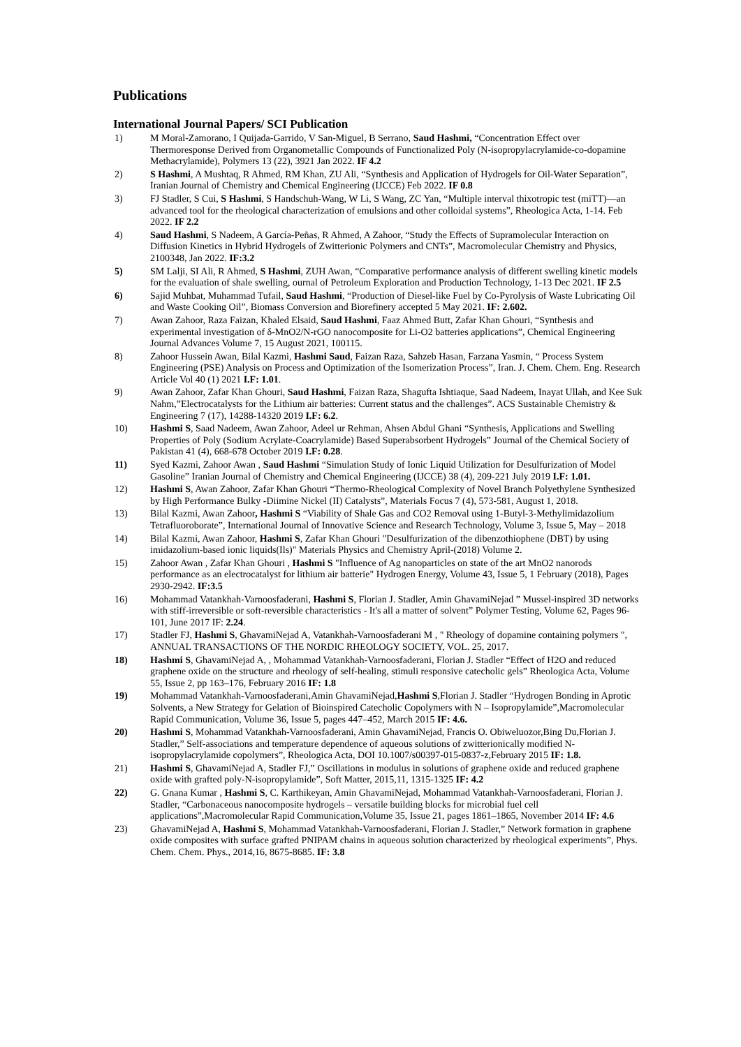Publications
International Journal Papers/ SCI Publication
1) M Moral-Zamorano, I Quijada-Garrido, V San-Miguel, B Serrano, Saud Hashmi, “Concentration Effect over Thermoresponse Derived from Organometallic Compounds of Functionalized Poly (N-isopropylacrylamide-co-dopamine Methacrylamide), Polymers 13 (22), 3921 Jan 2022. IF 4.2
2) S Hashmi, A Mushtaq, R Ahmed, RM Khan, ZU Ali, “Synthesis and Application of Hydrogels for Oil-Water Separation”, Iranian Journal of Chemistry and Chemical Engineering (IJCCE) Feb 2022. IF 0.8
3) FJ Stadler, S Cui, S Hashmi, S Handschuh-Wang, W Li, S Wang, ZC Yan, “Multiple interval thixotropic test (miTT)—an advanced tool for the rheological characterization of emulsions and other colloidal systems”, Rheologica Acta, 1-14. Feb 2022. IF 2.2
4) Saud Hashmi, S Nadeem, A García-Peñas, R Ahmed, A Zahoor, “Study the Effects of Supramolecular Interaction on Diffusion Kinetics in Hybrid Hydrogels of Zwitterionic Polymers and CNTs”, Macromolecular Chemistry and Physics, 2100348, Jan 2022. IF:3.2
5) SM Lalji, SI Ali, R Ahmed, S Hashmi, ZUH Awan, “Comparative performance analysis of different swelling kinetic models for the evaluation of shale swelling, ournal of Petroleum Exploration and Production Technology, 1-13 Dec 2021. IF 2.5
6) Sajid Muhbat, Muhammad Tufail, Saud Hashmi, “Production of Diesel-like Fuel by Co-Pyrolysis of Waste Lubricating Oil and Waste Cooking Oil”, Biomass Conversion and Biorefinery accepted 5 May 2021. IF: 2.602.
7) Awan Zahoor, Raza Faizan, Khaled Elsaid, Saud Hashmi, Faaz Ahmed Butt, Zafar Khan Ghouri, “Synthesis and experimental investigation of δ-MnO2/N-rGO nanocomposite for Li-O2 batteries applications”, Chemical Engineering Journal Advances Volume 7, 15 August 2021, 100115.
8) Zahoor Hussein Awan, Bilal Kazmi, Hashmi Saud, Faizan Raza, Sahzeb Hasan, Farzana Yasmin, “ Process System Engineering (PSE) Analysis on Process and Optimization of the Isomerization Process”, Iran. J. Chem. Chem. Eng. Research Article Vol 40 (1) 2021 I.F: 1.01.
9) Awan Zahoor, Zafar Khan Ghouri, Saud Hashmi, Faizan Raza, Shagufta Ishtiaque, Saad Nadeem, Inayat Ullah, and Kee Suk Nahm,”Electrocatalysts for the Lithium air batteries: Current status and the challenges”. ACS Sustainable Chemistry & Engineering 7 (17), 14288-14320 2019 I.F: 6.2.
10) Hashmi S, Saad Nadeem, Awan Zahoor, Adeel ur Rehman, Ahsen Abdul Ghani “Synthesis, Applications and Swelling Properties of Poly (Sodium Acrylate-Coacrylamide) Based Superabsorbent Hydrogels” Journal of the Chemical Society of Pakistan 41 (4), 668-678 October 2019 I.F: 0.28.
11) Syed Kazmi, Zahoor Awan , Saud Hashmi “Simulation Study of Ionic Liquid Utilization for Desulfurization of Model Gasoline” Iranian Journal of Chemistry and Chemical Engineering (IJCCE) 38 (4), 209-221 July 2019 I.F: 1.01.
12) Hashmi S, Awan Zahoor, Zafar Khan Ghouri “Thermo-Rheological Complexity of Novel Branch Polyethylene Synthesized by High Performance Bulky -Diimine Nickel (II) Catalysts”, Materials Focus 7 (4), 573-581, August 1, 2018.
13) Bilal Kazmi, Awan Zahoor, Hashmi S “Viability of Shale Gas and CO2 Removal using 1-Butyl-3-Methylimidazolium Tetrafluoroborate”, International Journal of Innovative Science and Research Technology, Volume 3, Issue 5, May – 2018
14) Bilal Kazmi, Awan Zahoor, Hashmi S, Zafar Khan Ghouri "Desulfurization of the dibenzothiophene (DBT) by using imidazolium-based ionic liquids(Ils)" Materials Physics and Chemistry April-(2018) Volume 2.
15) Zahoor Awan , Zafar Khan Ghouri , Hashmi S "Influence of Ag nanoparticles on state of the art MnO2 nanorods performance as an electrocatalyst for lithium air batterie" Hydrogen Energy, Volume 43, Issue 5, 1 February (2018), Pages 2930-2942. IF:3.5
16) Mohammad Vatankhah-Varnoosfaderani, Hashmi S, Florian J. Stadler, Amin GhavamiNejad ” Mussel-inspired 3D networks with stiff-irreversible or soft-reversible characteristics - It's all a matter of solvent” Polymer Testing, Volume 62, Pages 96-101, June 2017 IF: 2.24.
17) Stadler FJ, Hashmi S, GhavamiNejad A, Vatankhah-Varnoosfaderani M , " Rheology of dopamine containing polymers ", ANNUAL TRANSACTIONS OF THE NORDIC RHEOLOGY SOCIETY, VOL. 25, 2017.
18) Hashmi S, GhavamiNejad A, , Mohammad Vatankhah-Varnoosfaderani, Florian J. Stadler “Effect of H2O and reduced graphene oxide on the structure and rheology of self-healing, stimuli responsive catecholic gels” Rheologica Acta, Volume 55, Issue 2, pp 163–176, February 2016 IF: 1.8
19) Mohammad Vatankhah-Varnoosfaderani,Amin GhavamiNejad,Hashmi S,Florian J. Stadler “Hydrogen Bonding in Aprotic Solvents, a New Strategy for Gelation of Bioinspired Catecholic Copolymers with N – Isopropylamide”,Macromolecular Rapid Communication, Volume 36, Issue 5, pages 447–452, March 2015 IF: 4.6.
20) Hashmi S, Mohammad Vatankhah-Varnoosfaderani, Amin GhavamiNejad, Francis O. Obiweluozor,Bing Du,Florian J. Stadler,” Self-associations and temperature dependence of aqueous solutions of zwitterionically modified N-isopropylacrylamide copolymers”, Rheologica Acta, DOI 10.1007/s00397-015-0837-z,February 2015 IF: 1.8.
21) Hashmi S, GhavamiNejad A, Stadler FJ,” Oscillations in modulus in solutions of graphene oxide and reduced graphene oxide with grafted poly-N-isopropylamide”, Soft Matter, 2015,11, 1315-1325 IF: 4.2
22) G. Gnana Kumar , Hashmi S, C. Karthikeyan, Amin GhavamiNejad, Mohammad Vatankhah-Varnoosfaderani, Florian J. Stadler, “Carbonaceous nanocomposite hydrogels – versatile building blocks for microbial fuel cell applications”,Macromolecular Rapid Communication,Volume 35, Issue 21, pages 1861–1865, November 2014 IF: 4.6
23) GhavamiNejad A, Hashmi S, Mohammad Vatankhah-Varnoosfaderani, Florian J. Stadler,” Network formation in graphene oxide composites with surface grafted PNIPAM chains in aqueous solution characterized by rheological experiments”, Phys. Chem. Chem. Phys., 2014,16, 8675-8685. IF: 3.8